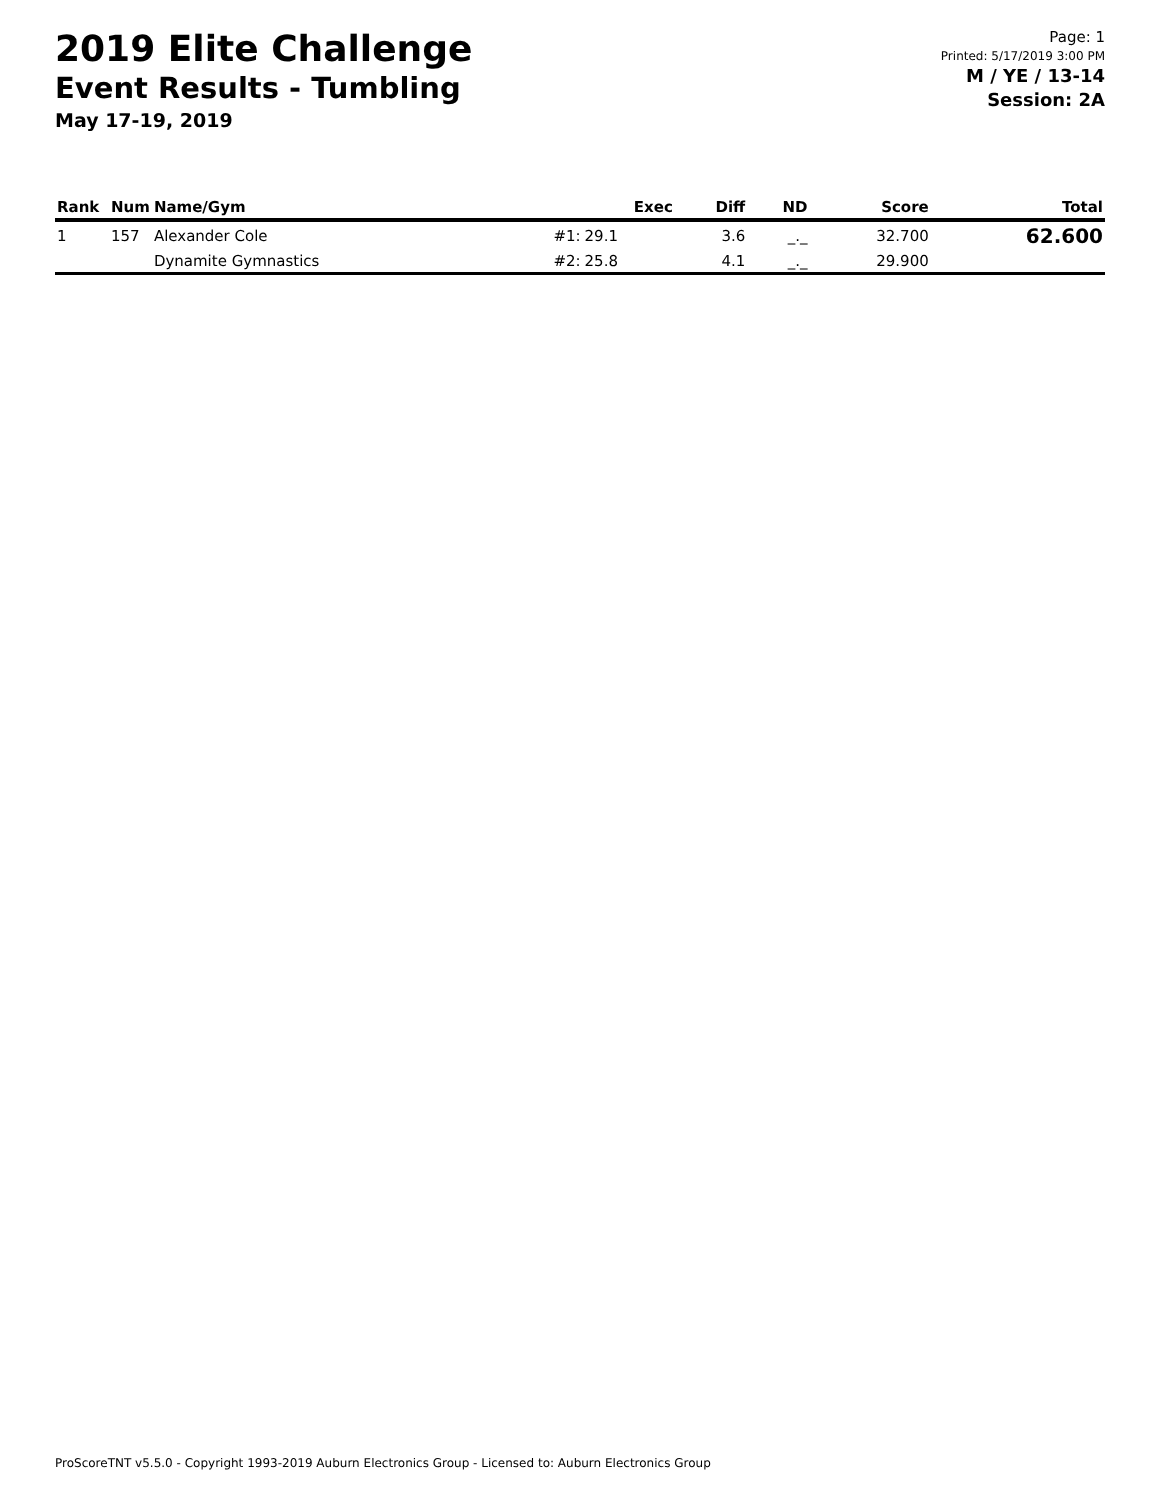2019 Elite Challenge
Event Results - Tumbling
May 17-19, 2019
Page: 1
Printed: 5/17/2019 3:00 PM
M / YE / 13-14
Session: 2A
| Rank | Num | Name/Gym | | Exec | Diff | ND | Score | Total |
| --- | --- | --- | --- | --- | --- | --- | --- | --- |
| 1 | 157 | Alexander Cole | #1: | 29.1 | 3.6 | _._ | 32.700 | 62.600 |
| | | Dynamite Gymnastics | #2: | 25.8 | 4.1 | _._ | 29.900 | |
ProScoreTNT v5.5.0 - Copyright 1993-2019 Auburn Electronics Group - Licensed to: Auburn Electronics Group